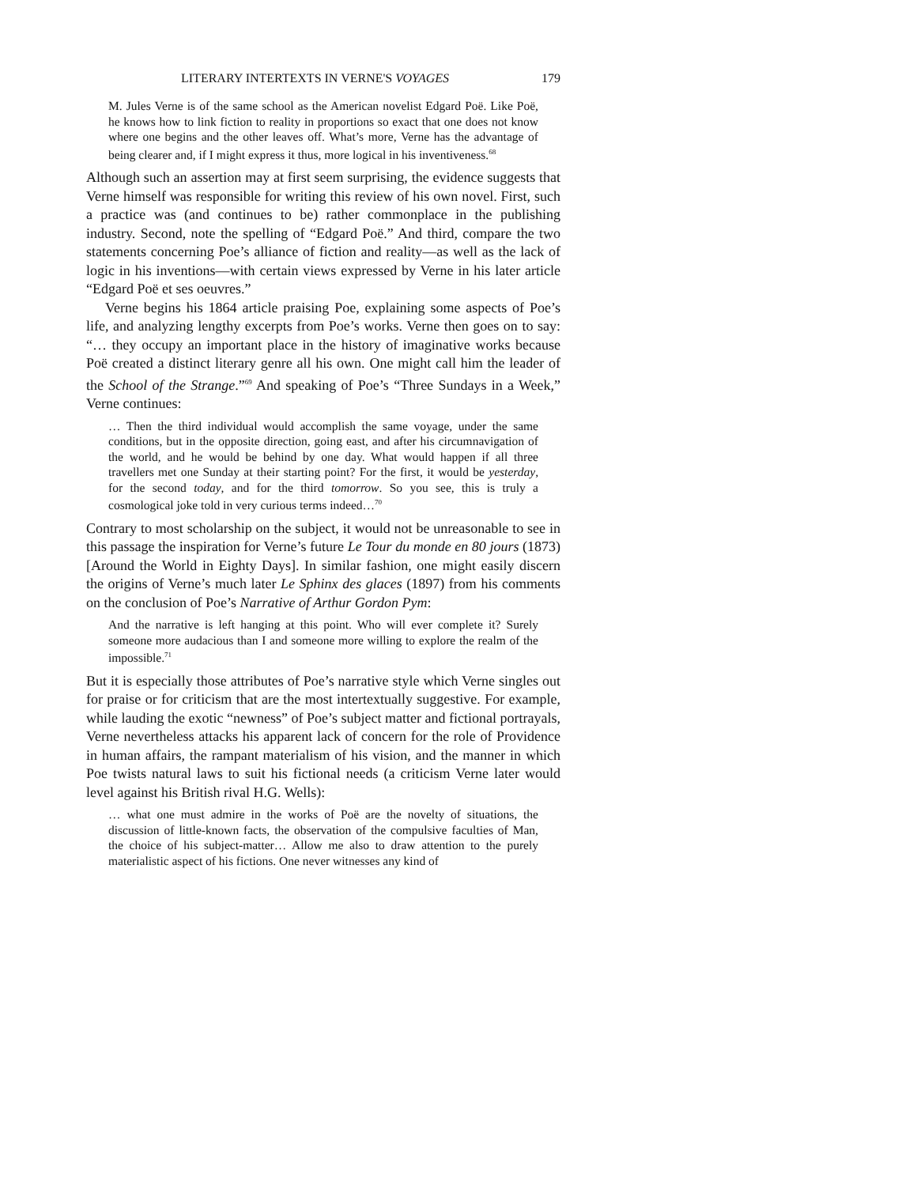LITERARY INTERTEXTS IN VERNE'S VOYAGES 179
M. Jules Verne is of the same school as the American novelist Edgard Poë. Like Poë, he knows how to link fiction to reality in proportions so exact that one does not know where one begins and the other leaves off. What’s more, Verne has the advantage of being clearer and, if I might express it thus, more logical in his inventiveness.<sup>68</sup>
Although such an assertion may at first seem surprising, the evidence suggests that Verne himself was responsible for writing this review of his own novel. First, such a practice was (and continues to be) rather commonplace in the publishing industry. Second, note the spelling of “Edgard Poë.” And third, compare the two statements concerning Poe’s alliance of fiction and reality—as well as the lack of logic in his inventions—with certain views expressed by Verne in his later article “Edgard Poë et ses oeuvres.”
Verne begins his 1864 article praising Poe, explaining some aspects of Poe’s life, and analyzing lengthy excerpts from Poe’s works. Verne then goes on to say: “… they occupy an important place in the history of imaginative works because Poë created a distinct literary genre all his own. One might call him the leader of the School of the Strange.”<sup>69</sup> And speaking of Poe’s “Three Sundays in a Week,” Verne continues:
… Then the third individual would accomplish the same voyage, under the same conditions, but in the opposite direction, going east, and after his circumnavigation of the world, and he would be behind by one day. What would happen if all three travellers met one Sunday at their starting point? For the first, it would be yesterday, for the second today, and for the third tomorrow. So you see, this is truly a cosmological joke told in very curious terms indeed…<sup>70</sup>
Contrary to most scholarship on the subject, it would not be unreasonable to see in this passage the inspiration for Verne’s future Le Tour du monde en 80 jours (1873) [Around the World in Eighty Days]. In similar fashion, one might easily discern the origins of Verne’s much later Le Sphinx des glaces (1897) from his comments on the conclusion of Poe’s Narrative of Arthur Gordon Pym:
And the narrative is left hanging at this point. Who will ever complete it? Surely someone more audacious than I and someone more willing to explore the realm of the impossible.<sup>71</sup>
But it is especially those attributes of Poe’s narrative style which Verne singles out for praise or for criticism that are the most intertextually suggestive. For example, while lauding the exotic “newness” of Poe’s subject matter and fictional portrayals, Verne nevertheless attacks his apparent lack of concern for the role of Providence in human affairs, the rampant materialism of his vision, and the manner in which Poe twists natural laws to suit his fictional needs (a criticism Verne later would level against his British rival H.G. Wells):
… what one must admire in the works of Poë are the novelty of situations, the discussion of little-known facts, the observation of the compulsive faculties of Man, the choice of his subject-matter… Allow me also to draw attention to the purely materialistic aspect of his fictions. One never witnesses any kind of